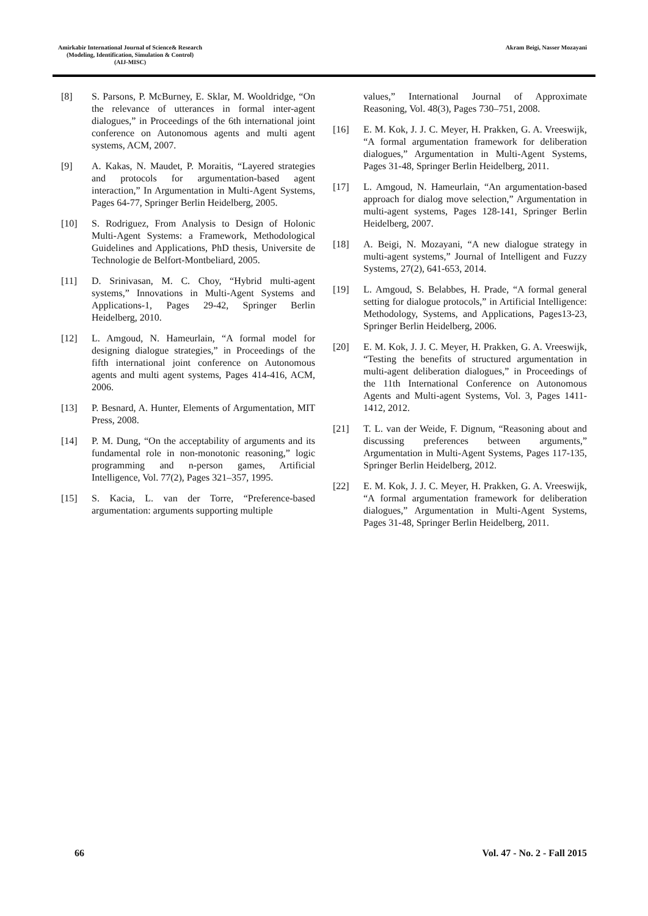Amirkabir International Journal of Science& Research
(Modeling, Identification, Simulation & Control)
(AIJ-MISC)
Akram Beigi, Nasser Mozayani
[8] S. Parsons, P. McBurney, E. Sklar, M. Wooldridge, “On the relevance of utterances in formal inter-agent dialogues,” in Proceedings of the 6th international joint conference on Autonomous agents and multi agent systems, ACM, 2007.
[9] A. Kakas, N. Maudet, P. Moraitis, “Layered strategies and protocols for argumentation-based agent interaction,” In Argumentation in Multi-Agent Systems, Pages 64-77, Springer Berlin Heidelberg, 2005.
[10] S. Rodriguez, From Analysis to Design of Holonic Multi-Agent Systems: a Framework, Methodological Guidelines and Applications, PhD thesis, Universite de Technologie de Belfort-Montbeliard, 2005.
[11] D. Srinivasan, M. C. Choy, “Hybrid multi-agent systems,” Innovations in Multi-Agent Systems and Applications-1, Pages 29-42, Springer Berlin Heidelberg, 2010.
[12] L. Amgoud, N. Hameurlain, “A formal model for designing dialogue strategies,” in Proceedings of the fifth international joint conference on Autonomous agents and multi agent systems, Pages 414-416, ACM, 2006.
[13] P. Besnard, A. Hunter, Elements of Argumentation, MIT Press, 2008.
[14] P. M. Dung, “On the acceptability of arguments and its fundamental role in non-monotonic reasoning,” logic programming and n-person games, Artificial Intelligence, Vol. 77(2), Pages 321–357, 1995.
[15] S. Kacia, L. van der Torre, “Preference-based argumentation: arguments supporting multiple
values,” International Journal of Approximate Reasoning, Vol. 48(3), Pages 730–751, 2008.
[16] E. M. Kok, J. J. C. Meyer, H. Prakken, G. A. Vreeswijk, “A formal argumentation framework for deliberation dialogues,” Argumentation in Multi-Agent Systems, Pages 31-48, Springer Berlin Heidelberg, 2011.
[17] L. Amgoud, N. Hameurlain, “An argumentation-based approach for dialog move selection,” Argumentation in multi-agent systems, Pages 128-141, Springer Berlin Heidelberg, 2007.
[18] A. Beigi, N. Mozayani, “A new dialogue strategy in multi-agent systems,” Journal of Intelligent and Fuzzy Systems, 27(2), 641-653, 2014.
[19] L. Amgoud, S. Belabbes, H. Prade, “A formal general setting for dialogue protocols,” in Artificial Intelligence: Methodology, Systems, and Applications, Pages13-23, Springer Berlin Heidelberg, 2006.
[20] E. M. Kok, J. J. C. Meyer, H. Prakken, G. A. Vreeswijk, “Testing the benefits of structured argumentation in multi-agent deliberation dialogues,” in Proceedings of the 11th International Conference on Autonomous Agents and Multi-agent Systems, Vol. 3, Pages 1411-1412, 2012.
[21] T. L. van der Weide, F. Dignum, “Reasoning about and discussing preferences between arguments,” Argumentation in Multi-Agent Systems, Pages 117-135, Springer Berlin Heidelberg, 2012.
[22] E. M. Kok, J. J. C. Meyer, H. Prakken, G. A. Vreeswijk, “A formal argumentation framework for deliberation dialogues,” Argumentation in Multi-Agent Systems, Pages 31-48, Springer Berlin Heidelberg, 2011.
66 Vol. 47 - No. 2 - Fall 2015